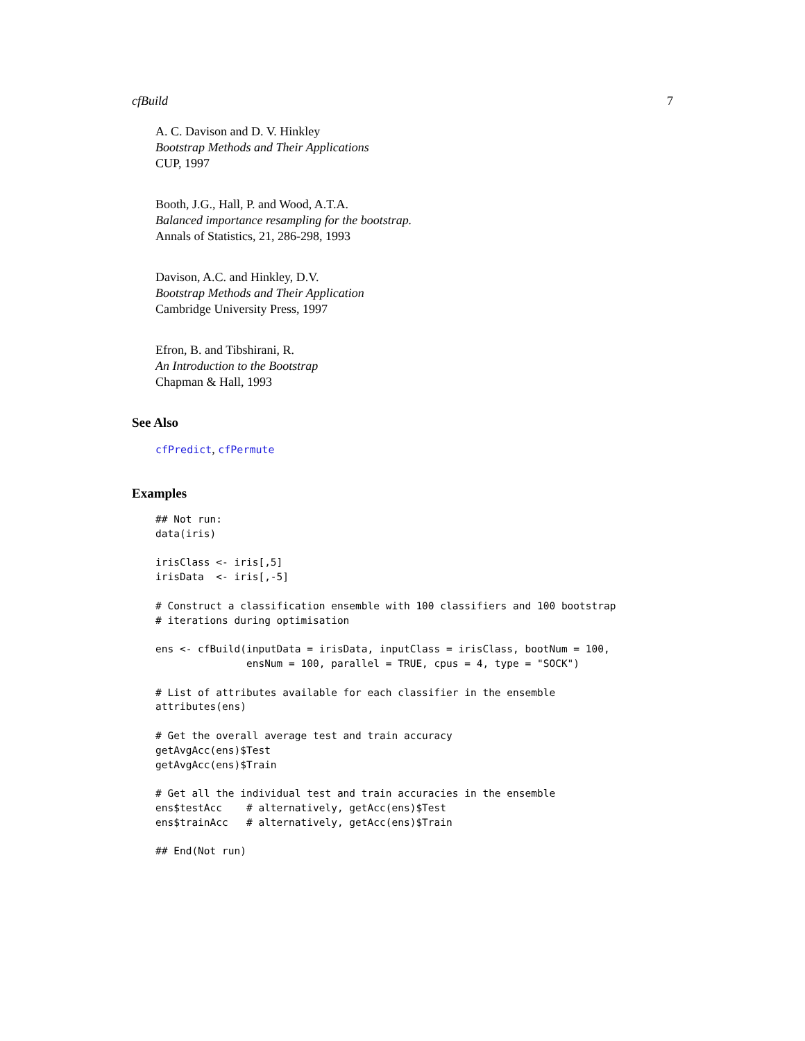cfBuild 7
A. C. Davison and D. V. Hinkley
Bootstrap Methods and Their Applications
CUP, 1997
Booth, J.G., Hall, P. and Wood, A.T.A.
Balanced importance resampling for the bootstrap.
Annals of Statistics, 21, 286-298, 1993
Davison, A.C. and Hinkley, D.V.
Bootstrap Methods and Their Application
Cambridge University Press, 1997
Efron, B. and Tibshirani, R.
An Introduction to the Bootstrap
Chapman & Hall, 1993
See Also
cfPredict, cfPermute
Examples
## Not run: data(iris) irisClass <- iris[,5] irisData <- iris[,-5] # Construct a classification ensemble with 100 classifiers and 100 bootstrap # iterations during optimisation ens <- cfBuild(inputData = irisData, inputClass = irisClass, bootNum = 100, ensNum = 100, parallel = TRUE, cpus = 4, type = "SOCK") # List of attributes available for each classifier in the ensemble attributes(ens) # Get the overall average test and train accuracy getAvgAcc(ens)$Test getAvgAcc(ens)$Train # Get all the individual test and train accuracies in the ensemble ens$testAcc # alternatively, getAcc(ens)$Test ens$trainAcc # alternatively, getAcc(ens)$Train ## End(Not run)